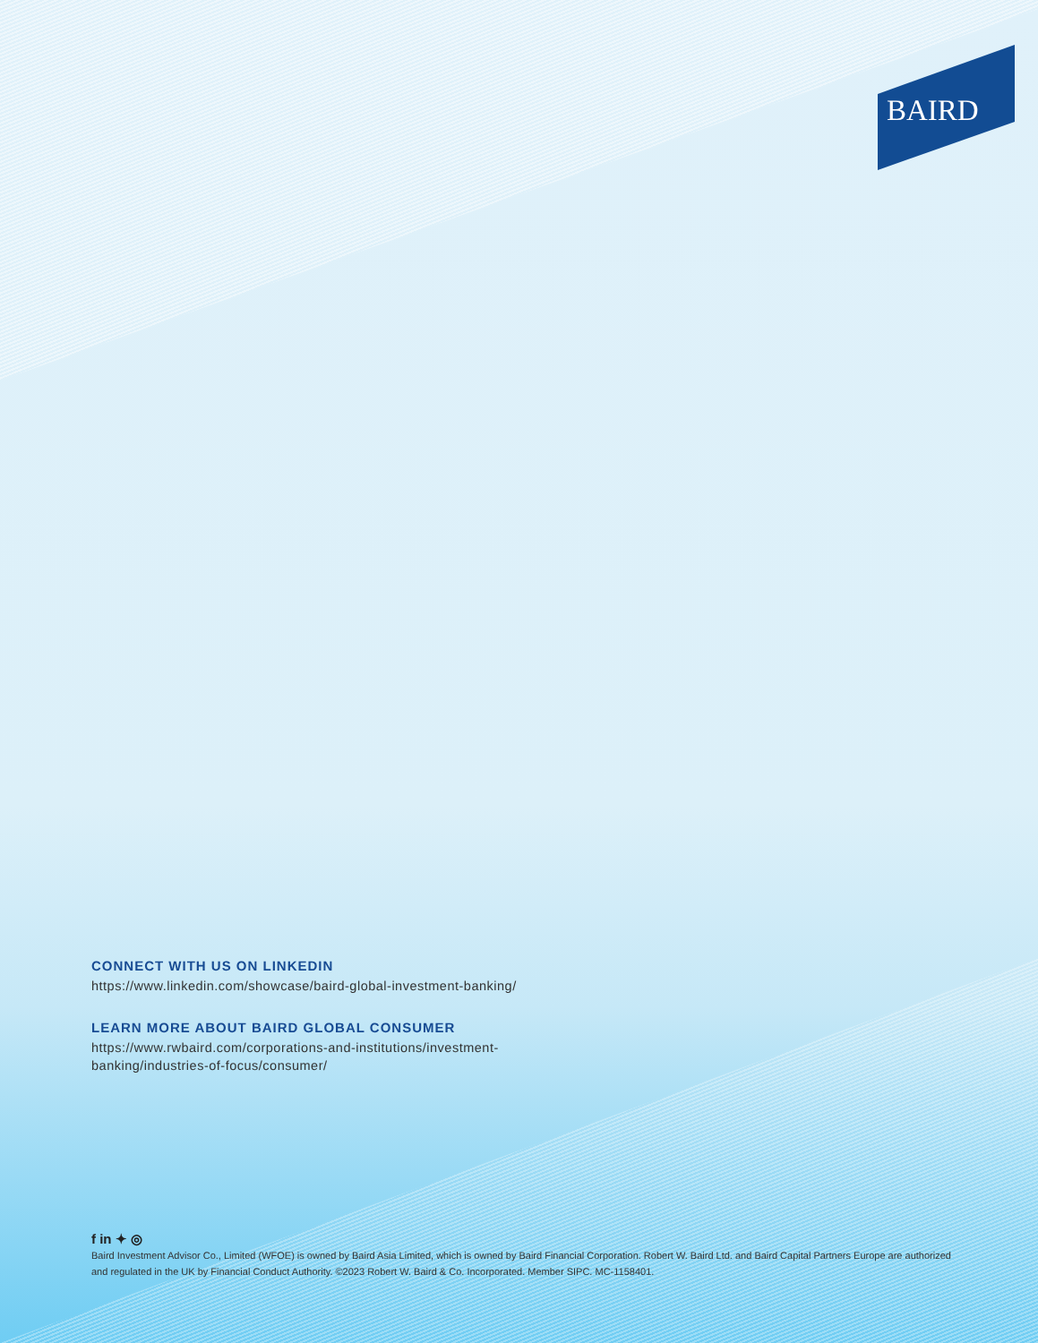BAIRD
CONNECT WITH US ON LINKEDIN
https://www.linkedin.com/showcase/baird-global-investment-banking/
LEARN MORE ABOUT BAIRD GLOBAL CONSUMER
https://www.rwbaird.com/corporations-and-institutions/investment-
banking/industries-of-focus/consumer/
f in ✦ ◎
Baird Investment Advisor Co., Limited (WFOE) is owned by Baird Asia Limited, which is owned by Baird Financial Corporation. Robert W. Baird Ltd. and Baird Capital Partners Europe are authorized and regulated in the UK by Financial Conduct Authority. ©2023 Robert W. Baird & Co. Incorporated. Member SIPC. MC-1158401.